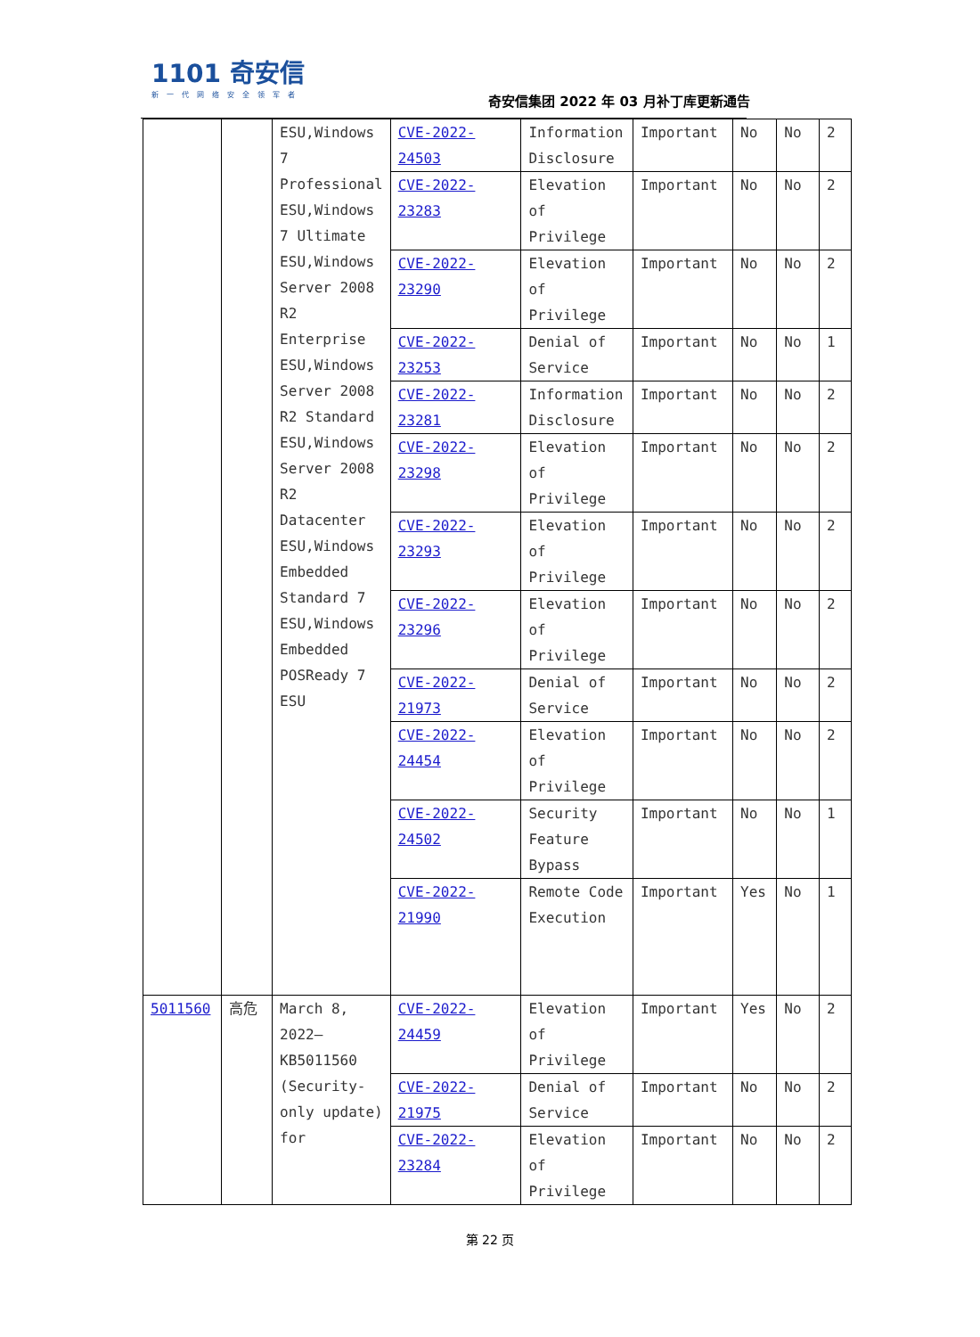1101 奇安信
新一代网络安全领军者
奇安信集团 2022 年 03 月补丁库更新通告
| | | ESU,Windows 7 Professional ESU,Windows 7 Ultimate ESU,Windows Server 2008 R2 Enterprise ESU,Windows Server 2008 R2 Standard ESU,Windows Server 2008 R2 Datacenter ESU,Windows Embedded Standard 7 ESU,Windows Embedded POSReady 7 ESU | CVE-2022-24503 | Information Disclosure | Important | No | No | 2 |
| | | | CVE-2022-23283 | Elevation of Privilege | Important | No | No | 2 |
| | | | CVE-2022-23290 | Elevation of Privilege | Important | No | No | 2 |
| | | | CVE-2022-23253 | Denial of Service | Important | No | No | 1 |
| | | | CVE-2022-23281 | Information Disclosure | Important | No | No | 2 |
| | | | CVE-2022-23298 | Elevation of Privilege | Important | No | No | 2 |
| | | | CVE-2022-23293 | Elevation of Privilege | Important | No | No | 2 |
| | | | CVE-2022-23296 | Elevation of Privilege | Important | No | No | 2 |
| | | | CVE-2022-21973 | Denial of Service | Important | No | No | 2 |
| | | | CVE-2022-24454 | Elevation of Privilege | Important | No | No | 2 |
| | | | CVE-2022-24502 | Security Feature Bypass | Important | No | No | 1 |
| | | | CVE-2022-21990 | Remote Code Execution | Important | Yes | No | 1 |
| 5011560 | 高危 | March 8, 2022—KB5011560 (Security-only update) for | CVE-2022-24459 | Elevation of Privilege | Important | Yes | No | 2 |
| | | | CVE-2022-21975 | Denial of Service | Important | No | No | 2 |
| | | | CVE-2022-23284 | Elevation of Privilege | Important | No | No | 2 |
第 22 页